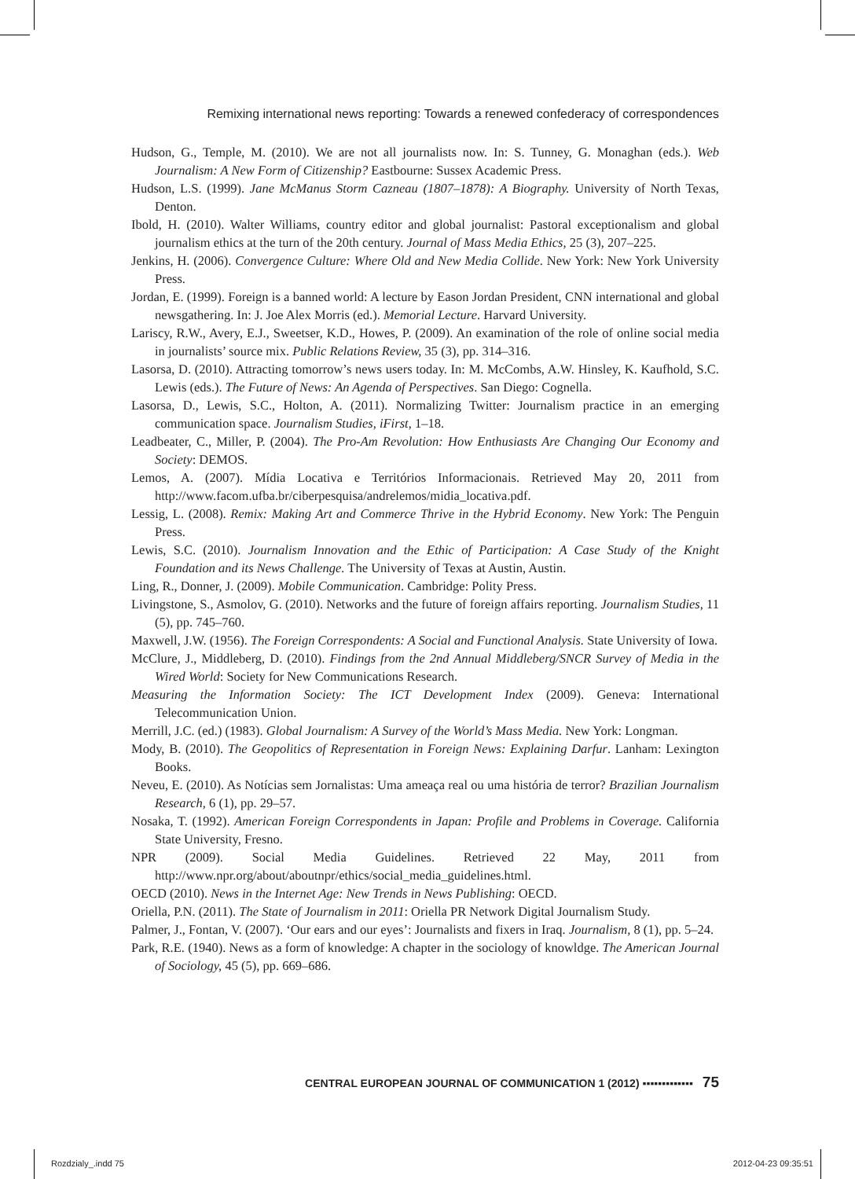Remixing international news reporting: Towards a renewed confederacy of correspondences
Hudson, G., Temple, M. (2010). We are not all journalists now. In: S. Tunney, G. Monaghan (eds.). Web Journalism: A New Form of Citizenship? Eastbourne: Sussex Academic Press.
Hudson, L.S. (1999). Jane McManus Storm Cazneau (1807–1878): A Biography. University of North Texas, Denton.
Ibold, H. (2010). Walter Williams, country editor and global journalist: Pastoral exceptionalism and global journalism ethics at the turn of the 20th century. Journal of Mass Media Ethics, 25 (3), 207–225.
Jenkins, H. (2006). Convergence Culture: Where Old and New Media Collide. New York: New York University Press.
Jordan, E. (1999). Foreign is a banned world: A lecture by Eason Jordan President, CNN international and global newsgathering. In: J. Joe Alex Morris (ed.). Memorial Lecture. Harvard University.
Lariscy, R.W., Avery, E.J., Sweetser, K.D., Howes, P. (2009). An examination of the role of online social media in journalists’ source mix. Public Relations Review, 35 (3), pp. 314–316.
Lasorsa, D. (2010). Attracting tomorrow’s news users today. In: M. McCombs, A.W. Hinsley, K. Kaufhold, S.C. Lewis (eds.). The Future of News: An Agenda of Perspectives. San Diego: Cognella.
Lasorsa, D., Lewis, S.C., Holton, A. (2011). Normalizing Twitter: Journalism practice in an emerging communication space. Journalism Studies, iFirst, 1–18.
Leadbeater, C., Miller, P. (2004). The Pro-Am Revolution: How Enthusiasts Are Changing Our Economy and Society: DEMOS.
Lemos, A. (2007). Mídia Locativa e Territórios Informacionais. Retrieved May 20, 2011 from http://www.facom.ufba.br/ciberpesquisa/andrelemos/midia_locativa.pdf.
Lessig, L. (2008). Remix: Making Art and Commerce Thrive in the Hybrid Economy. New York: The Penguin Press.
Lewis, S.C. (2010). Journalism Innovation and the Ethic of Participation: A Case Study of the Knight Foundation and its News Challenge. The University of Texas at Austin, Austin.
Ling, R., Donner, J. (2009). Mobile Communication. Cambridge: Polity Press.
Livingstone, S., Asmolov, G. (2010). Networks and the future of foreign affairs reporting. Journalism Studies, 11 (5), pp. 745–760.
Maxwell, J.W. (1956). The Foreign Correspondents: A Social and Functional Analysis. State University of Iowa.
McClure, J., Middleberg, D. (2010). Findings from the 2nd Annual Middleberg/SNCR Survey of Media in the Wired World: Society for New Communications Research.
Measuring the Information Society: The ICT Development Index (2009). Geneva: International Telecommunication Union.
Merrill, J.C. (ed.) (1983). Global Journalism: A Survey of the World’s Mass Media. New York: Longman.
Mody, B. (2010). The Geopolitics of Representation in Foreign News: Explaining Darfur. Lanham: Lexington Books.
Neveu, E. (2010). As Notícias sem Jornalistas: Uma ameaça real ou uma história de terror? Brazilian Journalism Research, 6 (1), pp. 29–57.
Nosaka, T. (1992). American Foreign Correspondents in Japan: Profile and Problems in Coverage. California State University, Fresno.
NPR (2009). Social Media Guidelines. Retrieved 22 May, 2011 from http://www.npr.org/about/aboutnpr/ethics/social_media_guidelines.html.
OECD (2010). News in the Internet Age: New Trends in News Publishing: OECD.
Oriella, P.N. (2011). The State of Journalism in 2011: Oriella PR Network Digital Journalism Study.
Palmer, J., Fontan, V. (2007). ‘Our ears and our eyes’: Journalists and fixers in Iraq. Journalism, 8 (1), pp. 5–24.
Park, R.E. (1940). News as a form of knowledge: A chapter in the sociology of knowldge. The American Journal of Sociology, 45 (5), pp. 669–686.
CENTRAL EUROPEAN JOURNAL OF COMMUNICATION 1 (2012) ▪▪▪▪▪▪▪▪▪▪▪▪▪ 75
Rozdzialy_.indd 75 2012-04-23 09:35:51